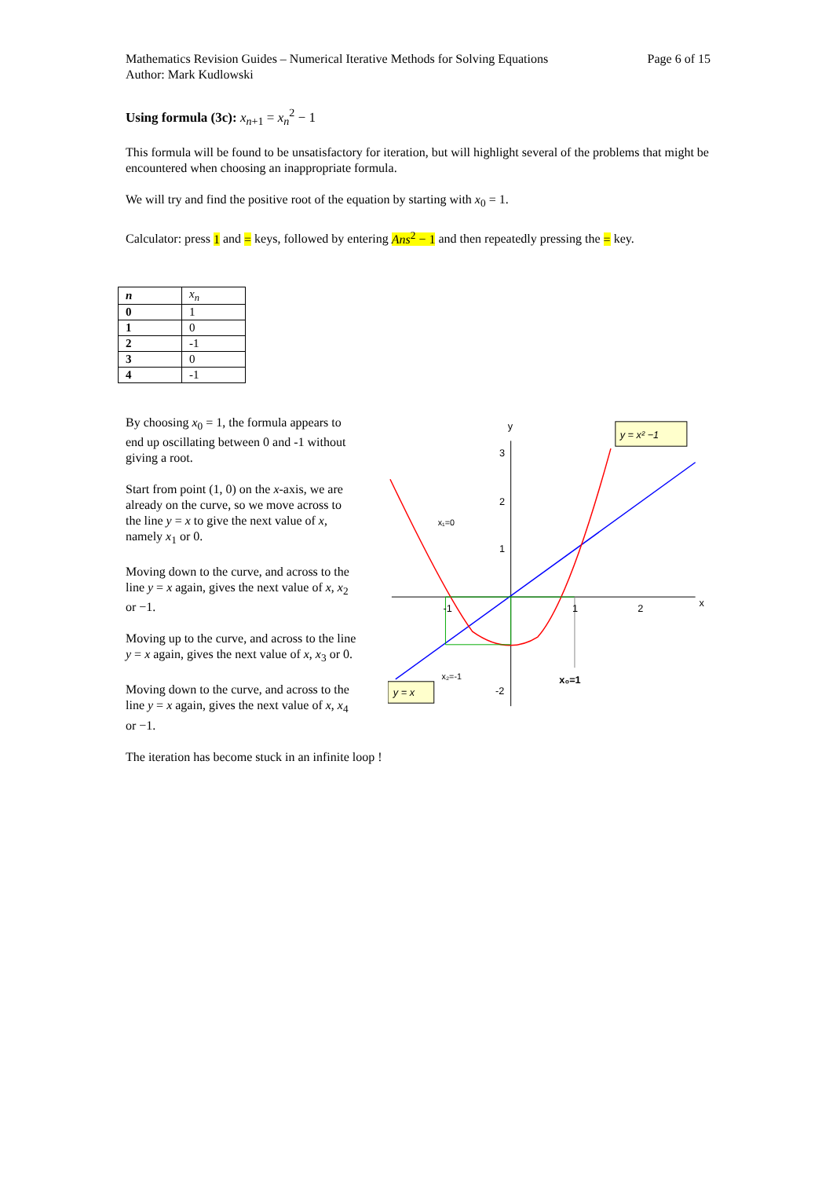Mathematics Revision Guides – Numerical Iterative Methods for Solving Equations
Author: Mark Kudlowski
Page 6 of 15
Using formula (3c): x<sub>n+1</sub> = x<sub>n</sub><sup>2</sup> − 1
This formula will be found to be unsatisfactory for iteration, but will highlight several of the problems that might be encountered when choosing an inappropriate formula.
We will try and find the positive root of the equation by starting with x<sub>0</sub> = 1.
Calculator: press 1 and = keys, followed by entering Ans<sup>2</sup> − 1 and then repeatedly pressing the = key.
| n | x<sub>n</sub> |
| 0 | 1 |
| 1 | 0 |
| 2 | -1 |
| 3 | 0 |
| 4 | -1 |
By choosing x<sub>0</sub> = 1, the formula appears to end up oscillating between 0 and -1 without giving a root.
Start from point (1, 0) on the x-axis, we are already on the curve, so we move across to the line y = x to give the next value of x, namely x<sub>1</sub> or 0.
Moving down to the curve, and across to the line y = x again, gives the next value of x, x<sub>2</sub> or −1.
Moving up to the curve, and across to the line y = x again, gives the next value of x, x<sub>3</sub> or 0.
Moving down to the curve, and across to the line y = x again, gives the next value of x, x<sub>4</sub> or −1.
y
x
3
2
1
2
1
-1
-2
x₁=0
x₂=-1
x₀=1
y = x² −1
y = x
The iteration has become stuck in an infinite loop !